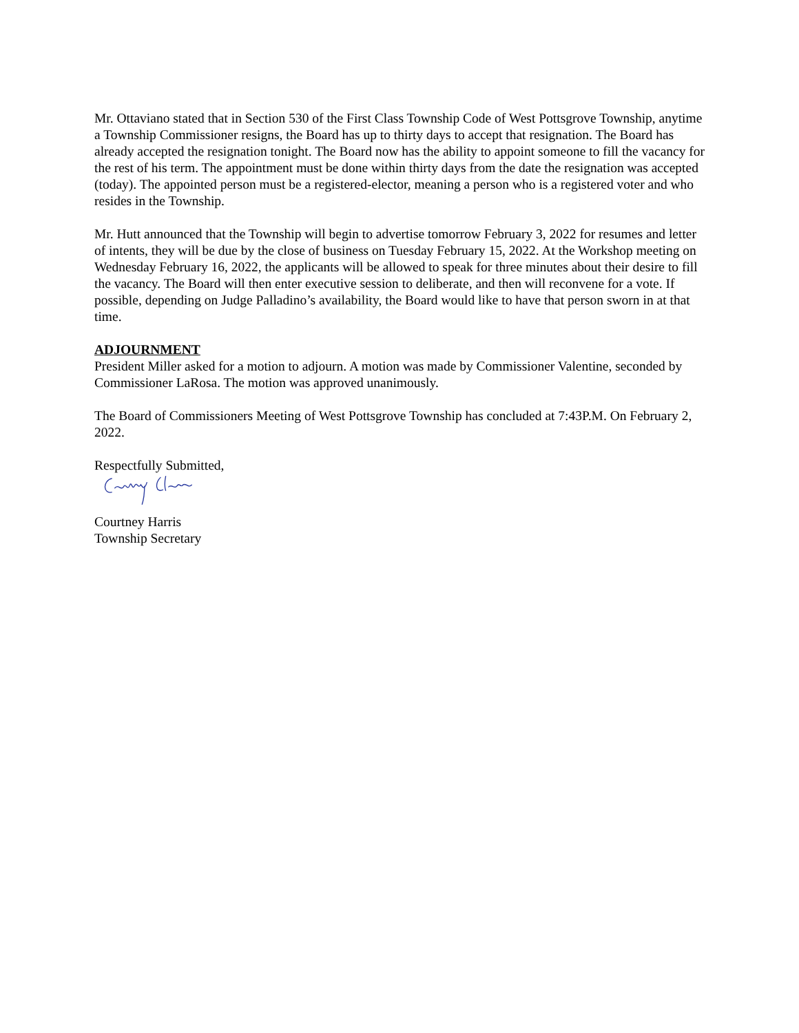Mr. Ottaviano stated that in Section 530 of the First Class Township Code of West Pottsgrove Township, anytime a Township Commissioner resigns, the Board has up to thirty days to accept that resignation. The Board has already accepted the resignation tonight. The Board now has the ability to appoint someone to fill the vacancy for the rest of his term. The appointment must be done within thirty days from the date the resignation was accepted (today). The appointed person must be a registered-elector, meaning a person who is a registered voter and who resides in the Township.
Mr. Hutt announced that the Township will begin to advertise tomorrow February 3, 2022 for resumes and letter of intents, they will be due by the close of business on Tuesday February 15, 2022. At the Workshop meeting on Wednesday February 16, 2022, the applicants will be allowed to speak for three minutes about their desire to fill the vacancy. The Board will then enter executive session to deliberate, and then will reconvene for a vote. If possible, depending on Judge Palladino’s availability, the Board would like to have that person sworn in at that time.
ADJOURNMENT
President Miller asked for a motion to adjourn. A motion was made by Commissioner Valentine, seconded by Commissioner LaRosa. The motion was approved unanimously.
The Board of Commissioners Meeting of West Pottsgrove Township has concluded at 7:43P.M. On February 2, 2022.
Respectfully Submitted,
Courtney Harris
Township Secretary